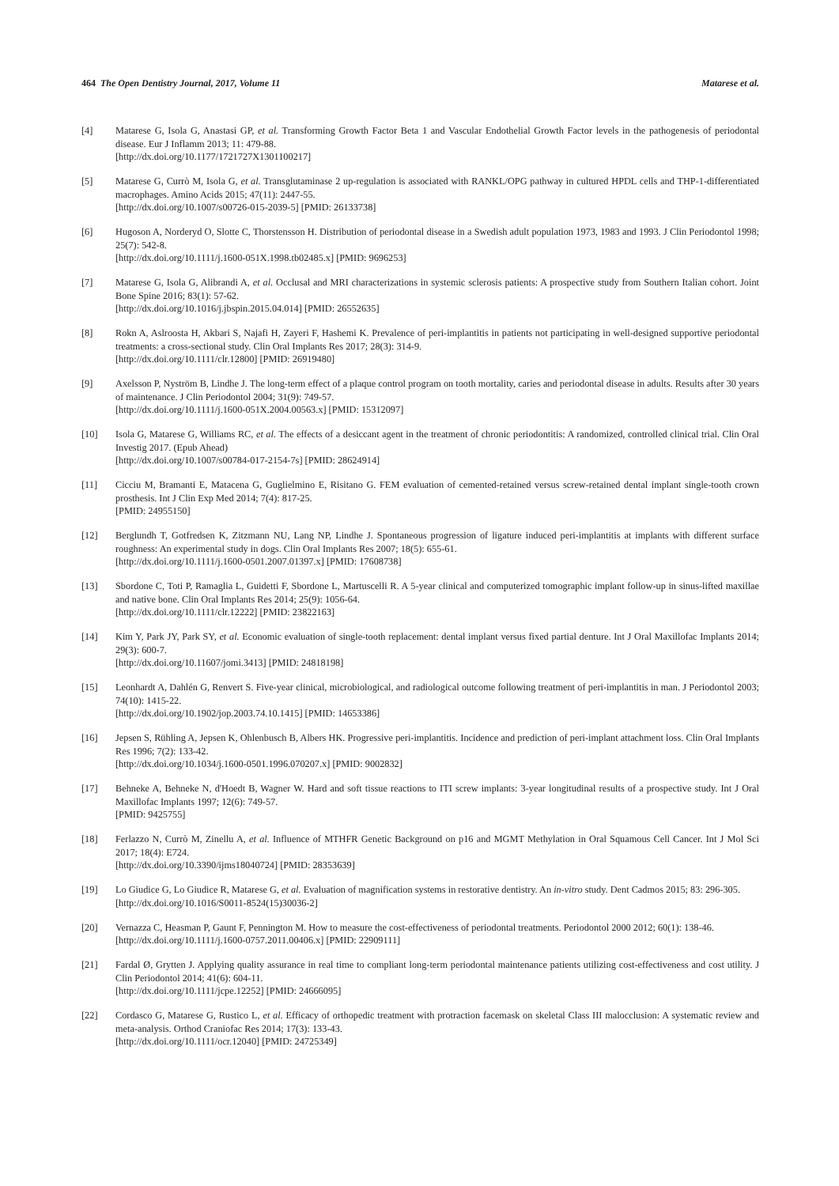464 The Open Dentistry Journal, 2017, Volume 11 Matarese et al.
[4] Matarese G, Isola G, Anastasi GP, et al. Transforming Growth Factor Beta 1 and Vascular Endothelial Growth Factor levels in the pathogenesis of periodontal disease. Eur J Inflamm 2013; 11: 479-88.
[http://dx.doi.org/10.1177/1721727X1301100217]
[5] Matarese G, Currò M, Isola G, et al. Transglutaminase 2 up-regulation is associated with RANKL/OPG pathway in cultured HPDL cells and THP-1-differentiated macrophages. Amino Acids 2015; 47(11): 2447-55.
[http://dx.doi.org/10.1007/s00726-015-2039-5] [PMID: 26133738]
[6] Hugoson A, Norderyd O, Slotte C, Thorstensson H. Distribution of periodontal disease in a Swedish adult population 1973, 1983 and 1993. J Clin Periodontol 1998; 25(7): 542-8.
[http://dx.doi.org/10.1111/j.1600-051X.1998.tb02485.x] [PMID: 9696253]
[7] Matarese G, Isola G, Alibrandi A, et al. Occlusal and MRI characterizations in systemic sclerosis patients: A prospective study from Southern Italian cohort. Joint Bone Spine 2016; 83(1): 57-62.
[http://dx.doi.org/10.1016/j.jbspin.2015.04.014] [PMID: 26552635]
[8] Rokn A, Aslroosta H, Akbari S, Najafi H, Zayeri F, Hashemi K. Prevalence of peri-implantitis in patients not participating in well-designed supportive periodontal treatments: a cross-sectional study. Clin Oral Implants Res 2017; 28(3): 314-9.
[http://dx.doi.org/10.1111/clr.12800] [PMID: 26919480]
[9] Axelsson P, Nyström B, Lindhe J. The long-term effect of a plaque control program on tooth mortality, caries and periodontal disease in adults. Results after 30 years of maintenance. J Clin Periodontol 2004; 31(9): 749-57.
[http://dx.doi.org/10.1111/j.1600-051X.2004.00563.x] [PMID: 15312097]
[10] Isola G, Matarese G, Williams RC, et al. The effects of a desiccant agent in the treatment of chronic periodontitis: A randomized, controlled clinical trial. Clin Oral Investig 2017. (Epub Ahead)
[http://dx.doi.org/10.1007/s00784-017-2154-7s] [PMID: 28624914]
[11] Cicciu M, Bramanti E, Matacena G, Guglielmino E, Risitano G. FEM evaluation of cemented-retained versus screw-retained dental implant single-tooth crown prosthesis. Int J Clin Exp Med 2014; 7(4): 817-25.
[PMID: 24955150]
[12] Berglundh T, Gotfredsen K, Zitzmann NU, Lang NP, Lindhe J. Spontaneous progression of ligature induced peri-implantitis at implants with different surface roughness: An experimental study in dogs. Clin Oral Implants Res 2007; 18(5): 655-61.
[http://dx.doi.org/10.1111/j.1600-0501.2007.01397.x] [PMID: 17608738]
[13] Sbordone C, Toti P, Ramaglia L, Guidetti F, Sbordone L, Martuscelli R. A 5-year clinical and computerized tomographic implant follow-up in sinus-lifted maxillae and native bone. Clin Oral Implants Res 2014; 25(9): 1056-64.
[http://dx.doi.org/10.1111/clr.12222] [PMID: 23822163]
[14] Kim Y, Park JY, Park SY, et al. Economic evaluation of single-tooth replacement: dental implant versus fixed partial denture. Int J Oral Maxillofac Implants 2014; 29(3): 600-7.
[http://dx.doi.org/10.11607/jomi.3413] [PMID: 24818198]
[15] Leonhardt A, Dahlén G, Renvert S. Five-year clinical, microbiological, and radiological outcome following treatment of peri-implantitis in man. J Periodontol 2003; 74(10): 1415-22.
[http://dx.doi.org/10.1902/jop.2003.74.10.1415] [PMID: 14653386]
[16] Jepsen S, Rühling A, Jepsen K, Ohlenbusch B, Albers HK. Progressive peri-implantitis. Incidence and prediction of peri-implant attachment loss. Clin Oral Implants Res 1996; 7(2): 133-42.
[http://dx.doi.org/10.1034/j.1600-0501.1996.070207.x] [PMID: 9002832]
[17] Behneke A, Behneke N, d'Hoedt B, Wagner W. Hard and soft tissue reactions to ITI screw implants: 3-year longitudinal results of a prospective study. Int J Oral Maxillofac Implants 1997; 12(6): 749-57.
[PMID: 9425755]
[18] Ferlazzo N, Currò M, Zinellu A, et al. Influence of MTHFR Genetic Background on p16 and MGMT Methylation in Oral Squamous Cell Cancer. Int J Mol Sci 2017; 18(4): E724.
[http://dx.doi.org/10.3390/ijms18040724] [PMID: 28353639]
[19] Lo Giudice G, Lo Giudice R, Matarese G, et al. Evaluation of magnification systems in restorative dentistry. An in-vitro study. Dent Cadmos 2015; 83: 296-305.
[http://dx.doi.org/10.1016/S0011-8524(15)30036-2]
[20] Vernazza C, Heasman P, Gaunt F, Pennington M. How to measure the cost-effectiveness of periodontal treatments. Periodontol 2000 2012; 60(1): 138-46.
[http://dx.doi.org/10.1111/j.1600-0757.2011.00406.x] [PMID: 22909111]
[21] Fardal Ø, Grytten J. Applying quality assurance in real time to compliant long-term periodontal maintenance patients utilizing cost-effectiveness and cost utility. J Clin Periodontol 2014; 41(6): 604-11.
[http://dx.doi.org/10.1111/jcpe.12252] [PMID: 24666095]
[22] Cordasco G, Matarese G, Rustico L, et al. Efficacy of orthopedic treatment with protraction facemask on skeletal Class III malocclusion: A systematic review and meta-analysis. Orthod Craniofac Res 2014; 17(3): 133-43.
[http://dx.doi.org/10.1111/ocr.12040] [PMID: 24725349]